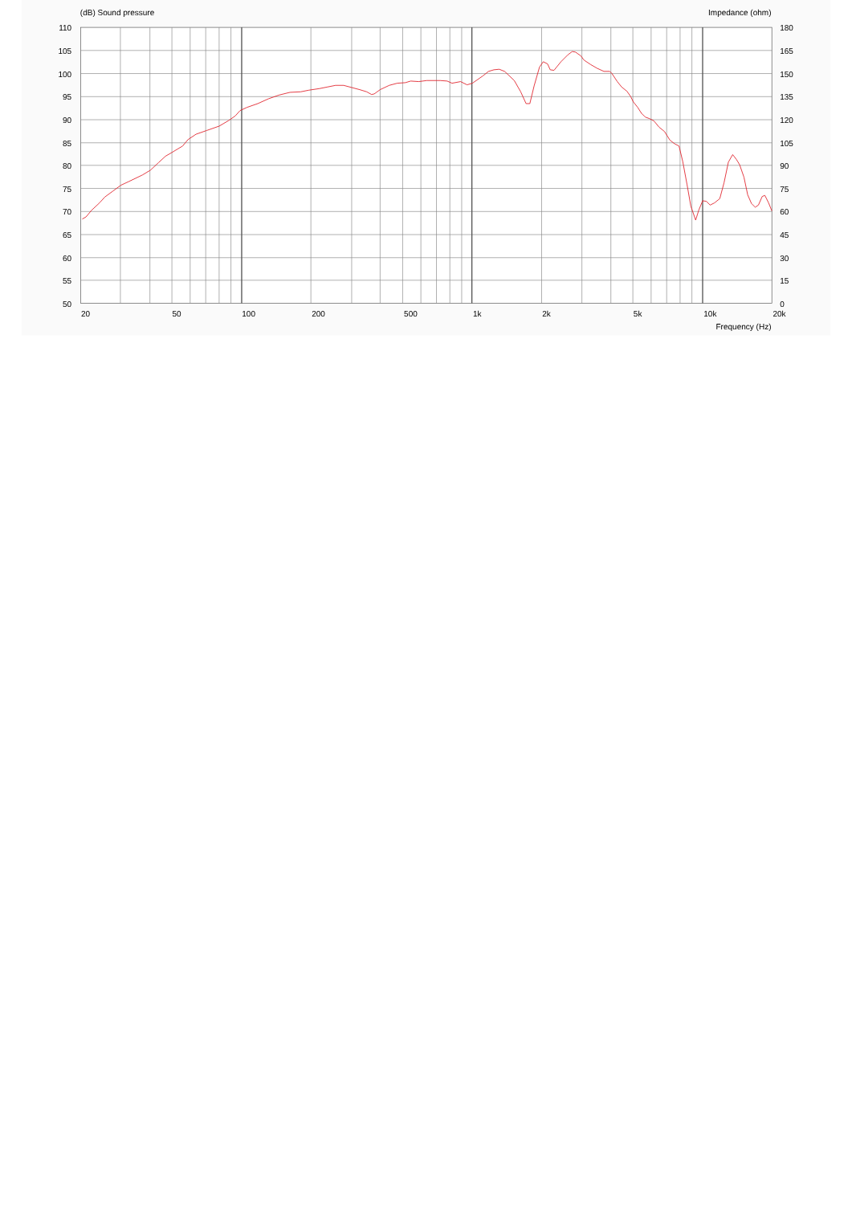(dB) Sound pressure
Impedance (ohm)
110
105
100
95
90
85
80
75
70
65
60
55
50
180
165
150
135
120
105
90
75
60
45
30
15
0
20
50
100
200
500
1k
2k
5k
10k
20k
Frequency (Hz)